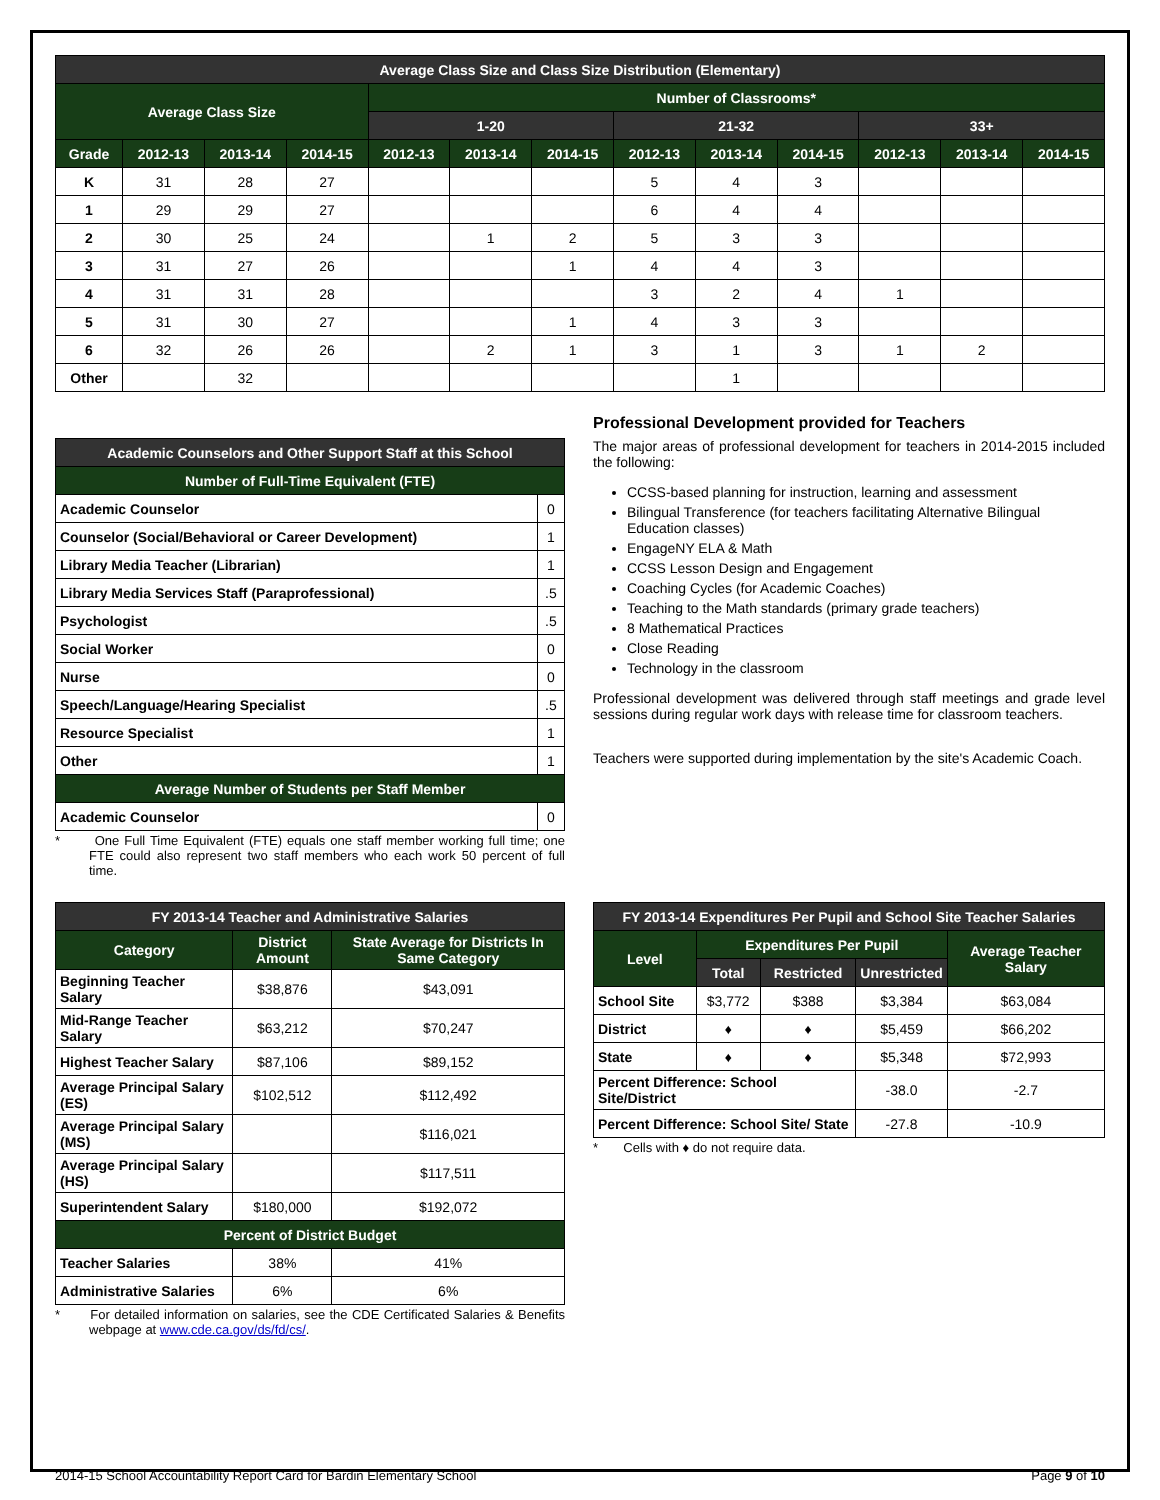| Average Class Size and Class Size Distribution (Elementary) | | | | | | | | | | | | |
| --- | --- | --- | --- | --- | --- | --- | --- | --- | --- | --- | --- | --- |
| Average Class Size | | | | Number of Classrooms* | | | | | | | | |
| | | | | 1-20 | | | 21-32 | | | 33+ | | |
| Grade | 2012-13 | 2013-14 | 2014-15 | 2012-13 | 2013-14 | 2014-15 | 2012-13 | 2013-14 | 2014-15 | 2012-13 | 2013-14 | 2014-15 |
| K | 31 | 28 | 27 | | | | 5 | 4 | 3 | | | |
| 1 | 29 | 29 | 27 | | | | 6 | 4 | 4 | | | |
| 2 | 30 | 25 | 24 | | 1 | 2 | 5 | 3 | 3 | | | |
| 3 | 31 | 27 | 26 | | | 1 | 4 | 4 | 3 | | | |
| 4 | 31 | 31 | 28 | | | | 3 | 2 | 4 | 1 | | |
| 5 | 31 | 30 | 27 | | | 1 | 4 | 3 | 3 | | | |
| 6 | 32 | 26 | 26 | | 2 | 1 | 3 | 1 | 3 | 1 | 2 | |
| Other | | 32 | | | | | | 1 | | | | |
| Academic Counselors and Other Support Staff at this School | |
| --- | --- |
| Number of Full-Time Equivalent (FTE) | |
| Academic Counselor | 0 |
| Counselor (Social/Behavioral or Career Development) | 1 |
| Library Media Teacher (Librarian) | 1 |
| Library Media Services Staff (Paraprofessional) | .5 |
| Psychologist | .5 |
| Social Worker | 0 |
| Nurse | 0 |
| Speech/Language/Hearing Specialist | .5 |
| Resource Specialist | 1 |
| Other | 1 |
| Average Number of Students per Staff Member | |
| Academic Counselor | 0 |
* One Full Time Equivalent (FTE) equals one staff member working full time; one FTE could also represent two staff members who each work 50 percent of full time.
Professional Development provided for Teachers
The major areas of professional development for teachers in 2014-2015 included the following:
CCSS-based planning for instruction, learning and assessment
Bilingual Transference (for teachers facilitating Alternative Bilingual Education classes)
EngageNY ELA & Math
CCSS Lesson Design and Engagement
Coaching Cycles (for Academic Coaches)
Teaching to the Math standards (primary grade teachers)
8 Mathematical Practices
Close Reading
Technology in the classroom
Professional development was delivered through staff meetings and grade level sessions during regular work days with release time for classroom teachers.
Teachers were supported during implementation by the site's Academic Coach.
| FY 2013-14 Teacher and Administrative Salaries | | |
| --- | --- | --- |
| Category | District Amount | State Average for Districts In Same Category |
| Beginning Teacher Salary | $38,876 | $43,091 |
| Mid-Range Teacher Salary | $63,212 | $70,247 |
| Highest Teacher Salary | $87,106 | $89,152 |
| Average Principal Salary (ES) | $102,512 | $112,492 |
| Average Principal Salary (MS) | | $116,021 |
| Average Principal Salary (HS) | | $117,511 |
| Superintendent Salary | $180,000 | $192,072 |
| Percent of District Budget | | |
| Teacher Salaries | 38% | 41% |
| Administrative Salaries | 6% | 6% |
* For detailed information on salaries, see the CDE Certificated Salaries & Benefits webpage at www.cde.ca.gov/ds/fd/cs/.
| FY 2013-14 Expenditures Per Pupil and School Site Teacher Salaries | | | | |
| --- | --- | --- | --- | --- |
| Level | Expenditures Per Pupil | | | Average Teacher Salary |
| | Total | Restricted | Unrestricted | |
| School Site | $3,772 | $388 | $3,384 | $63,084 |
| District | ♦ | ♦ | $5,459 | $66,202 |
| State | ♦ | ♦ | $5,348 | $72,993 |
| Percent Difference: School Site/District | | | -38.0 | -2.7 |
| Percent Difference: School Site/ State | | | -27.8 | -10.9 |
* Cells with ♦ do not require data.
2014-15 School Accountability Report Card for Bardin Elementary School Page 9 of 10